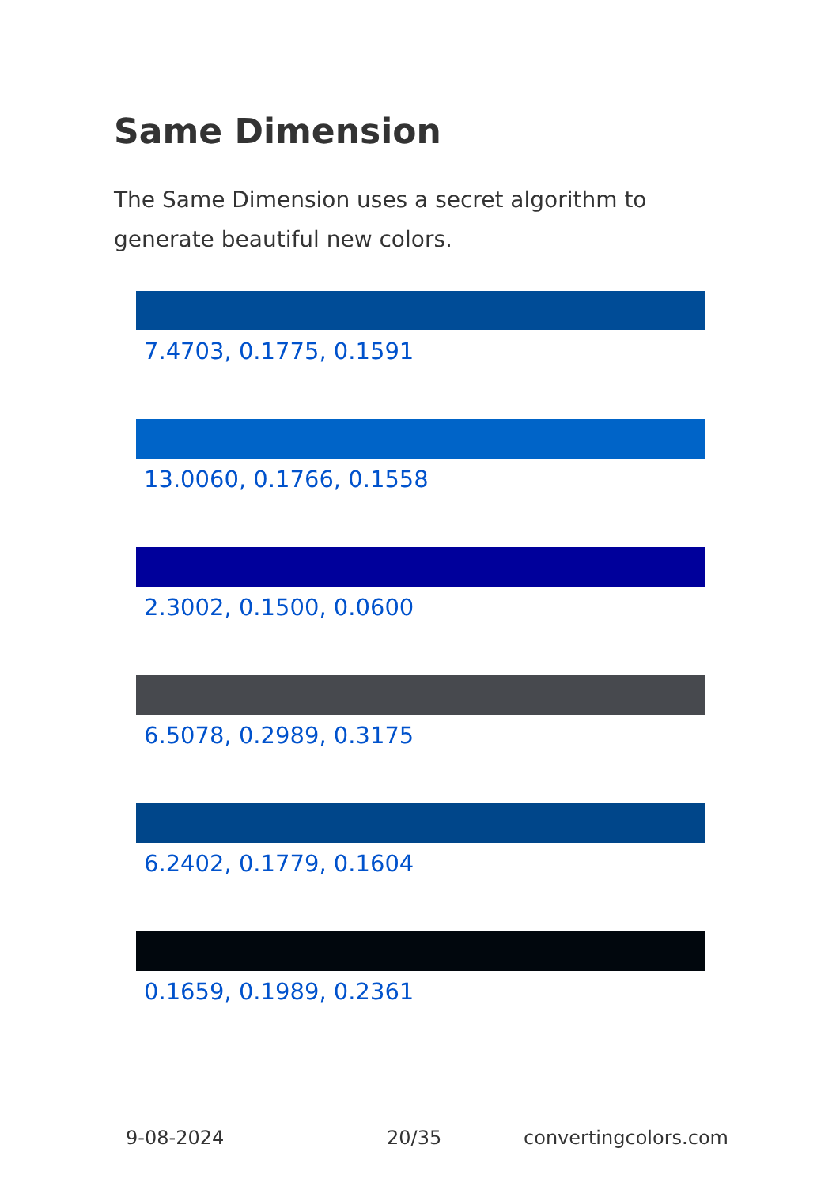Same Dimension
The Same Dimension uses a secret algorithm to generate beautiful new colors.
7.4703, 0.1775, 0.1591
13.0060, 0.1766, 0.1558
2.3002, 0.1500, 0.0600
6.5078, 0.2989, 0.3175
6.2402, 0.1779, 0.1604
0.1659, 0.1989, 0.2361
9-08-2024 20/35 convertingcolors.com